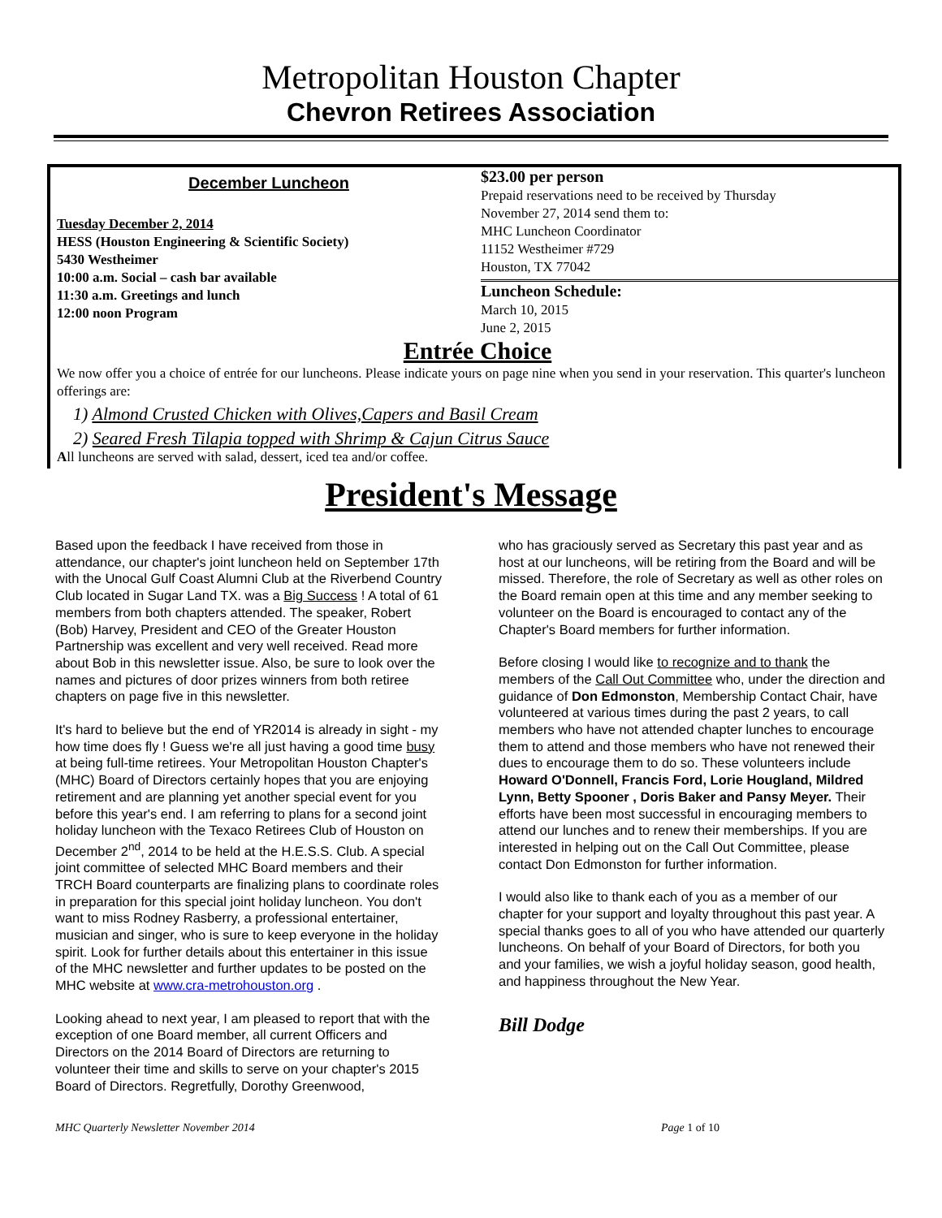Metropolitan Houston Chapter
Chevron Retirees Association
December Luncheon
Tuesday December 2, 2014
HESS (Houston Engineering & Scientific Society)
5430 Westheimer
10:00 a.m. Social – cash bar available
11:30 a.m. Greetings and lunch
12:00 noon Program
$23.00 per person
Prepaid reservations need to be received by Thursday
November 27, 2014 send them to:
MHC Luncheon Coordinator
11152 Westheimer #729
Houston, TX 77042
Luncheon Schedule:
March 10, 2015
June 2, 2015
Entrée Choice
We now offer you a choice of entrée for our luncheons. Please indicate yours on page nine when you send in your reservation. This quarter's luncheon offerings are:
1) Almond Crusted Chicken with Olives,Capers and Basil Cream
2) Seared Fresh Tilapia topped with Shrimp & Cajun Citrus Sauce
All luncheons are served with salad, dessert, iced tea and/or coffee.
President's Message
Based upon the feedback I have received from those in attendance, our chapter's joint luncheon held on September 17th with the Unocal Gulf Coast Alumni Club at the Riverbend Country Club located in Sugar Land TX. was a Big Success ! A total of 61 members from both chapters attended. The speaker, Robert (Bob) Harvey, President and CEO of the Greater Houston Partnership was excellent and very well received. Read more about Bob in this newsletter issue. Also, be sure to look over the names and pictures of door prizes winners from both retiree chapters on page five in this newsletter.
It's hard to believe but the end of YR2014 is already in sight - my how time does fly ! Guess we're all just having a good time busy at being full-time retirees. Your Metropolitan Houston Chapter's (MHC) Board of Directors certainly hopes that you are enjoying retirement and are planning yet another special event for you before this year's end. I am referring to plans for a second joint holiday luncheon with the Texaco Retirees Club of Houston on December 2<sup>nd</sup>, 2014 to be held at the H.E.S.S. Club. A special joint committee of selected MHC Board members and their TRCH Board counterparts are finalizing plans to coordinate roles in preparation for this special joint holiday luncheon. You don't want to miss Rodney Rasberry, a professional entertainer, musician and singer, who is sure to keep everyone in the holiday spirit. Look for further details about this entertainer in this issue of the MHC newsletter and further updates to be posted on the MHC website at www.cra-metrohouston.org .
Looking ahead to next year, I am pleased to report that with the exception of one Board member, all current Officers and Directors on the 2014 Board of Directors are returning to volunteer their time and skills to serve on your chapter's 2015 Board of Directors. Regretfully, Dorothy Greenwood,
who has graciously served as Secretary this past year and as host at our luncheons, will be retiring from the Board and will be missed. Therefore, the role of Secretary as well as other roles on the Board remain open at this time and any member seeking to volunteer on the Board is encouraged to contact any of the Chapter's Board members for further information.
Before closing I would like to recognize and to thank the members of the Call Out Committee who, under the direction and guidance of Don Edmonston, Membership Contact Chair, have volunteered at various times during the past 2 years, to call members who have not attended chapter lunches to encourage them to attend and those members who have not renewed their dues to encourage them to do so. These volunteers include Howard O'Donnell, Francis Ford, Lorie Hougland, Mildred Lynn, Betty Spooner , Doris Baker and Pansy Meyer. Their efforts have been most successful in encouraging members to attend our lunches and to renew their memberships. If you are interested in helping out on the Call Out Committee, please contact Don Edmonston for further information.
I would also like to thank each of you as a member of our chapter for your support and loyalty throughout this past year. A special thanks goes to all of you who have attended our quarterly luncheons. On behalf of your Board of Directors, for both you and your families, we wish a joyful holiday season, good health, and happiness throughout the New Year.
Bill Dodge
MHC Quarterly Newsletter November 2014 Page 1 of 10